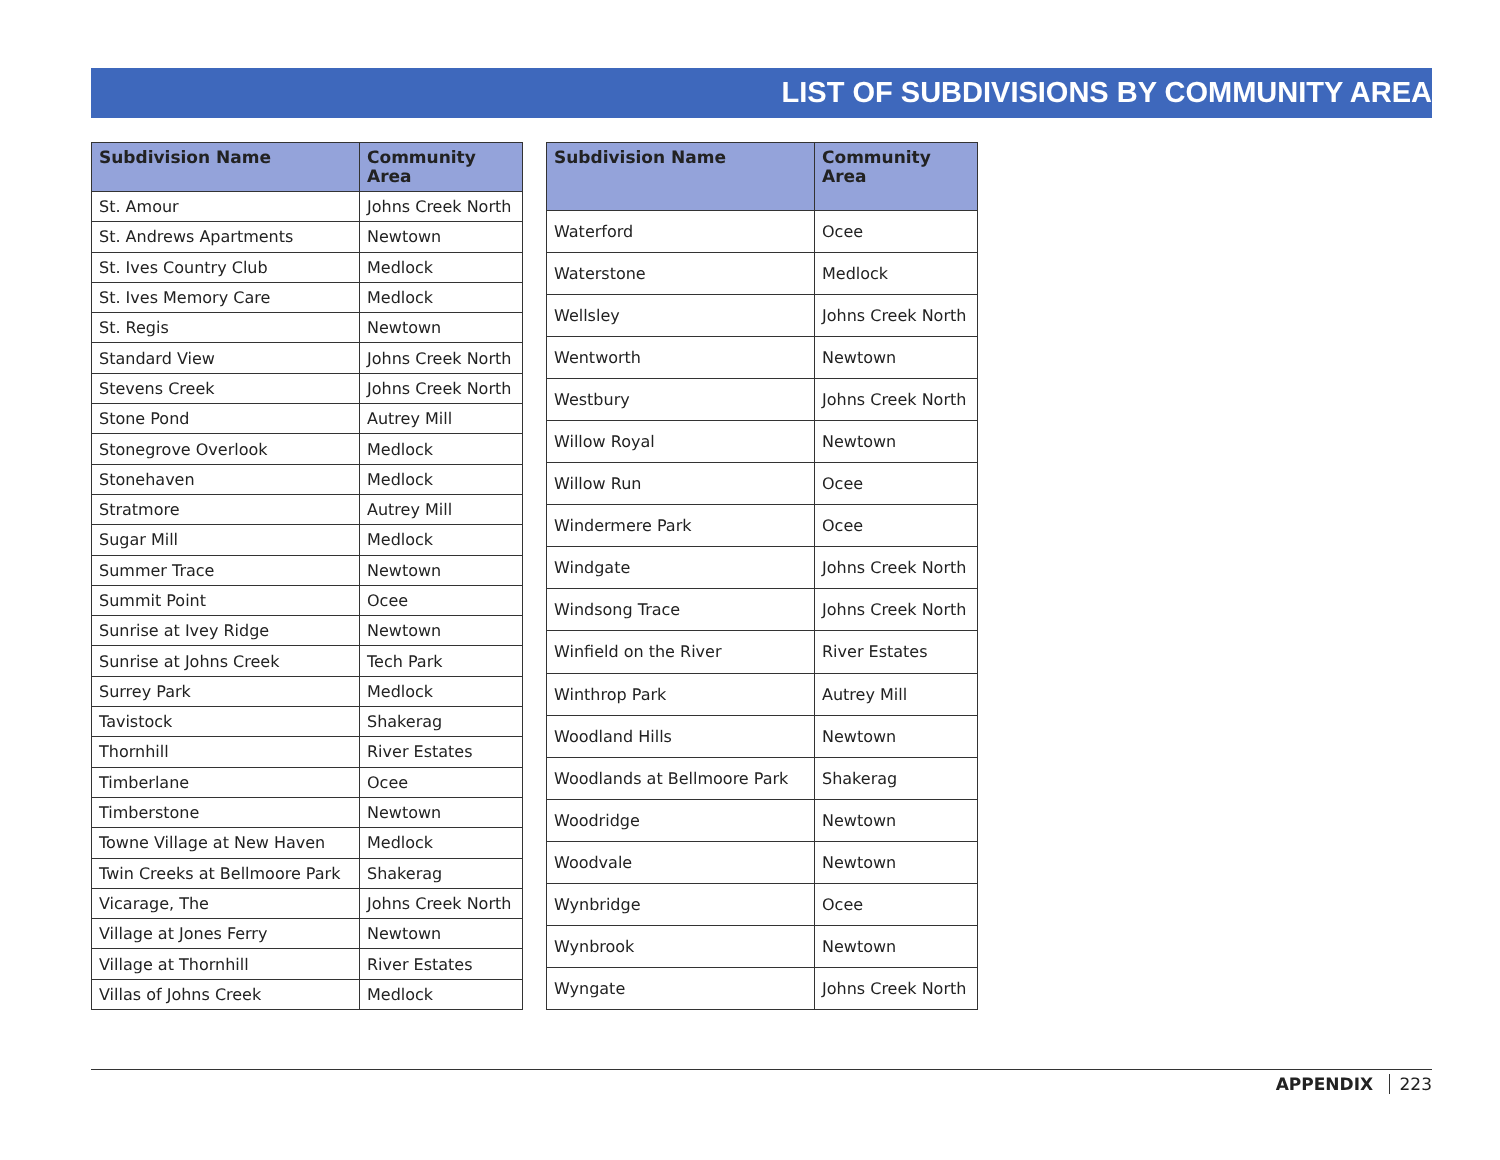LIST OF SUBDIVISIONS BY COMMUNITY AREA
| Subdivision Name | Community Area |
| --- | --- |
| St. Amour | Johns Creek North |
| St. Andrews Apartments | Newtown |
| St. Ives Country Club | Medlock |
| St. Ives Memory Care | Medlock |
| St. Regis | Newtown |
| Standard View | Johns Creek North |
| Stevens Creek | Johns Creek North |
| Stone Pond | Autrey Mill |
| Stonegrove Overlook | Medlock |
| Stonehaven | Medlock |
| Stratmore | Autrey Mill |
| Sugar Mill | Medlock |
| Summer Trace | Newtown |
| Summit Point | Ocee |
| Sunrise at Ivey Ridge | Newtown |
| Sunrise at Johns Creek | Tech Park |
| Surrey Park | Medlock |
| Tavistock | Shakerag |
| Thornhill | River Estates |
| Timberlane | Ocee |
| Timberstone | Newtown |
| Towne Village at New Haven | Medlock |
| Twin Creeks at Bellmoore Park | Shakerag |
| Vicarage, The | Johns Creek North |
| Village at Jones Ferry | Newtown |
| Village at Thornhill | River Estates |
| Villas of Johns Creek | Medlock |
| Subdivision Name | Community Area |
| --- | --- |
| Waterford | Ocee |
| Waterstone | Medlock |
| Wellsley | Johns Creek North |
| Wentworth | Newtown |
| Westbury | Johns Creek North |
| Willow Royal | Newtown |
| Willow Run | Ocee |
| Windermere Park | Ocee |
| Windgate | Johns Creek North |
| Windsong Trace | Johns Creek North |
| Winfield on the River | River Estates |
| Winthrop Park | Autrey Mill |
| Woodland Hills | Newtown |
| Woodlands at Bellmoore Park | Shakerag |
| Woodridge | Newtown |
| Woodvale | Newtown |
| Wynbridge | Ocee |
| Wynbrook | Newtown |
| Wyngate | Johns Creek North |
APPENDIX 223